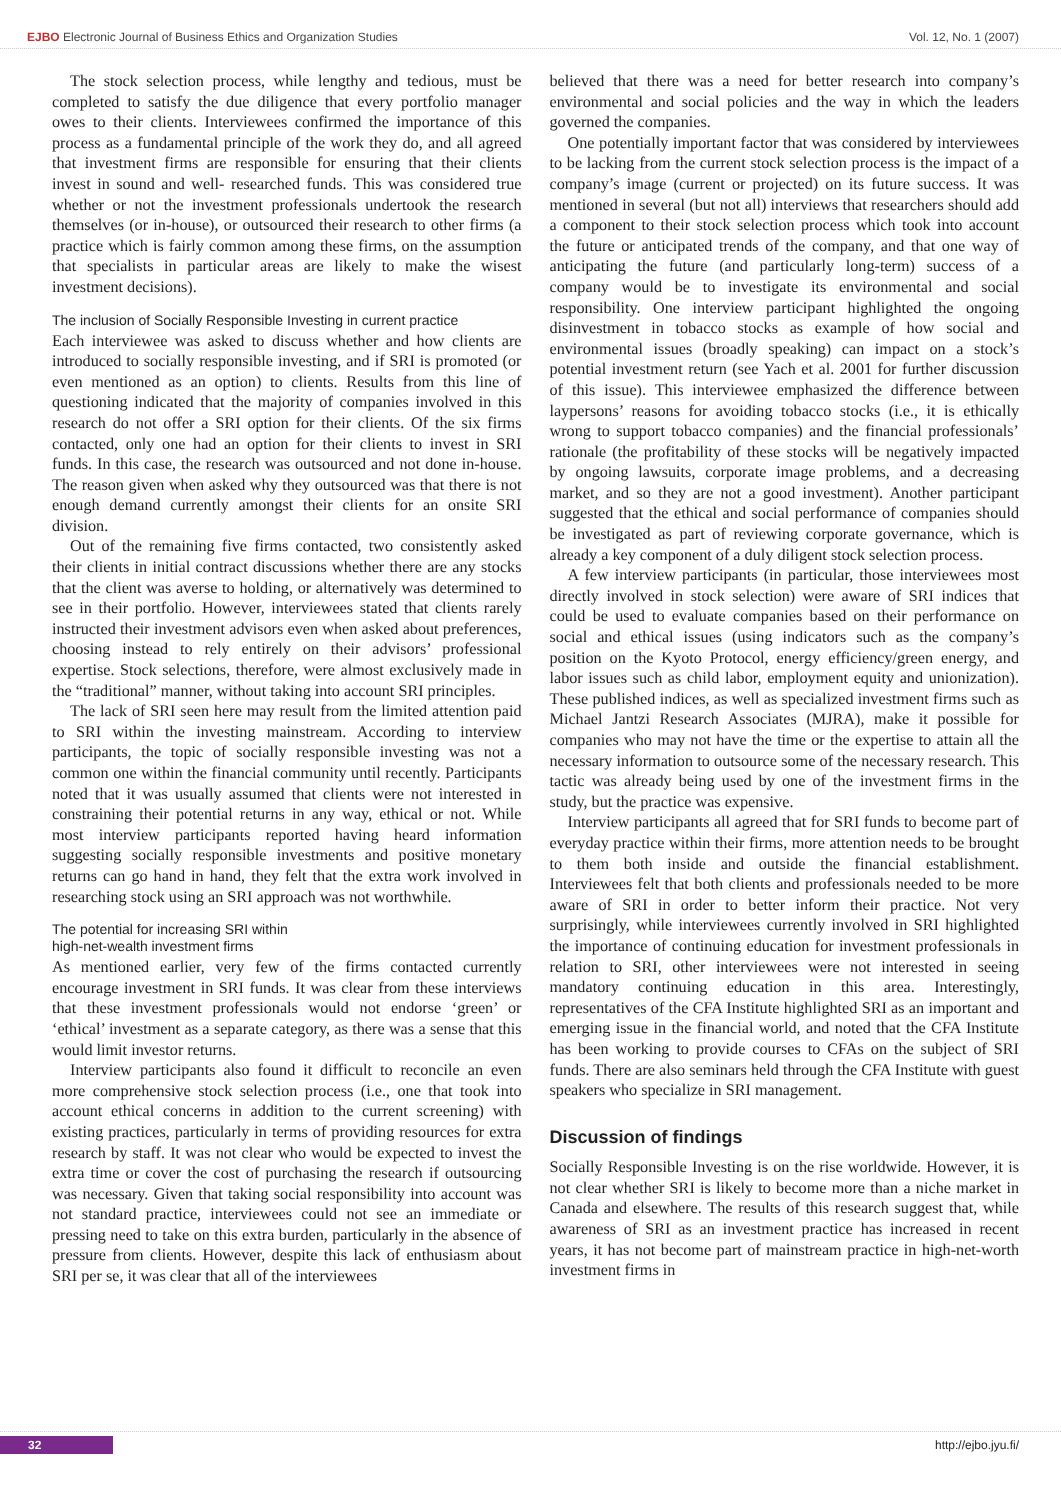EJBO Electronic Journal of Business Ethics and Organization Studies Vol. 12, No. 1 (2007)
The stock selection process, while lengthy and tedious, must be completed to satisfy the due diligence that every portfolio manager owes to their clients. Interviewees confirmed the importance of this process as a fundamental principle of the work they do, and all agreed that investment firms are responsible for ensuring that their clients invest in sound and well- researched funds. This was considered true whether or not the investment professionals undertook the research themselves (or in-house), or outsourced their research to other firms (a practice which is fairly common among these firms, on the assumption that specialists in particular areas are likely to make the wisest investment decisions).
The inclusion of Socially Responsible Investing in current practice
Each interviewee was asked to discuss whether and how clients are introduced to socially responsible investing, and if SRI is promoted (or even mentioned as an option) to clients. Results from this line of questioning indicated that the majority of companies involved in this research do not offer a SRI option for their clients. Of the six firms contacted, only one had an option for their clients to invest in SRI funds. In this case, the research was outsourced and not done in-house. The reason given when asked why they outsourced was that there is not enough demand currently amongst their clients for an onsite SRI division.
Out of the remaining five firms contacted, two consistently asked their clients in initial contract discussions whether there are any stocks that the client was averse to holding, or alternatively was determined to see in their portfolio. However, interviewees stated that clients rarely instructed their investment advisors even when asked about preferences, choosing instead to rely entirely on their advisors’ professional expertise. Stock selections, therefore, were almost exclusively made in the “traditional” manner, without taking into account SRI principles.
The lack of SRI seen here may result from the limited attention paid to SRI within the investing mainstream. According to interview participants, the topic of socially responsible investing was not a common one within the financial community until recently. Participants noted that it was usually assumed that clients were not interested in constraining their potential returns in any way, ethical or not. While most interview participants reported having heard information suggesting socially responsible investments and positive monetary returns can go hand in hand, they felt that the extra work involved in researching stock using an SRI approach was not worthwhile.
The potential for increasing SRI within
high-net-wealth investment firms
As mentioned earlier, very few of the firms contacted currently encourage investment in SRI funds. It was clear from these interviews that these investment professionals would not endorse ‘green’ or ‘ethical’ investment as a separate category, as there was a sense that this would limit investor returns.
Interview participants also found it difficult to reconcile an even more comprehensive stock selection process (i.e., one that took into account ethical concerns in addition to the current screening) with existing practices, particularly in terms of providing resources for extra research by staff. It was not clear who would be expected to invest the extra time or cover the cost of purchasing the research if outsourcing was necessary. Given that taking social responsibility into account was not standard practice, interviewees could not see an immediate or pressing need to take on this extra burden, particularly in the absence of pressure from clients. However, despite this lack of enthusiasm about SRI per se, it was clear that all of the interviewees
believed that there was a need for better research into company’s environmental and social policies and the way in which the leaders governed the companies.
One potentially important factor that was considered by interviewees to be lacking from the current stock selection process is the impact of a company’s image (current or projected) on its future success. It was mentioned in several (but not all) interviews that researchers should add a component to their stock selection process which took into account the future or anticipated trends of the company, and that one way of anticipating the future (and particularly long-term) success of a company would be to investigate its environmental and social responsibility. One interview participant highlighted the ongoing disinvestment in tobacco stocks as example of how social and environmental issues (broadly speaking) can impact on a stock’s potential investment return (see Yach et al. 2001 for further discussion of this issue). This interviewee emphasized the difference between laypersons’ reasons for avoiding tobacco stocks (i.e., it is ethically wrong to support tobacco companies) and the financial professionals’ rationale (the profitability of these stocks will be negatively impacted by ongoing lawsuits, corporate image problems, and a decreasing market, and so they are not a good investment). Another participant suggested that the ethical and social performance of companies should be investigated as part of reviewing corporate governance, which is already a key component of a duly diligent stock selection process.
A few interview participants (in particular, those interviewees most directly involved in stock selection) were aware of SRI indices that could be used to evaluate companies based on their performance on social and ethical issues (using indicators such as the company’s position on the Kyoto Protocol, energy efficiency/green energy, and labor issues such as child labor, employment equity and unionization). These published indices, as well as specialized investment firms such as Michael Jantzi Research Associates (MJRA), make it possible for companies who may not have the time or the expertise to attain all the necessary information to outsource some of the necessary research. This tactic was already being used by one of the investment firms in the study, but the practice was expensive.
Interview participants all agreed that for SRI funds to become part of everyday practice within their firms, more attention needs to be brought to them both inside and outside the financial establishment. Interviewees felt that both clients and professionals needed to be more aware of SRI in order to better inform their practice. Not very surprisingly, while interviewees currently involved in SRI highlighted the importance of continuing education for investment professionals in relation to SRI, other interviewees were not interested in seeing mandatory continuing education in this area. Interestingly, representatives of the CFA Institute highlighted SRI as an important and emerging issue in the financial world, and noted that the CFA Institute has been working to provide courses to CFAs on the subject of SRI funds. There are also seminars held through the CFA Institute with guest speakers who specialize in SRI management.
Discussion of findings
Socially Responsible Investing is on the rise worldwide. However, it is not clear whether SRI is likely to become more than a niche market in Canada and elsewhere. The results of this research suggest that, while awareness of SRI as an investment practice has increased in recent years, it has not become part of mainstream practice in high-net-worth investment firms in
32 http://ejbo.jyu.fi/